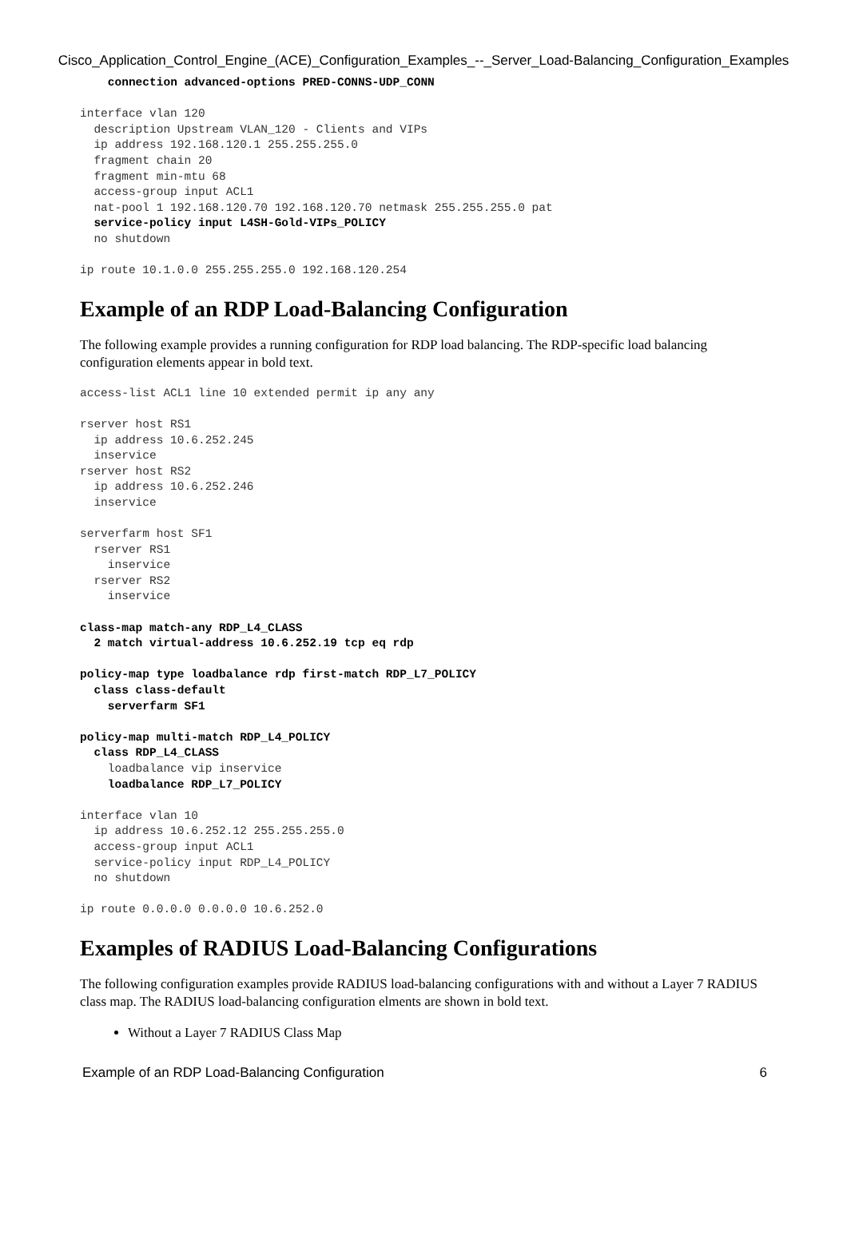Cisco_Application_Control_Engine_(ACE)_Configuration_Examples_--_Server_Load-Balancing_Configuration_Examples
    connection advanced-options PRED-CONNS-UDP_CONN

interface vlan 120
  description Upstream VLAN_120 - Clients and VIPs
  ip address 192.168.120.1 255.255.255.0
  fragment chain 20
  fragment min-mtu 68
  access-group input ACL1
  nat-pool 1 192.168.120.70 192.168.120.70 netmask 255.255.255.0 pat
  service-policy input L4SH-Gold-VIPs_POLICY
  no shutdown

ip route 10.1.0.0 255.255.255.0 192.168.120.254
Example of an RDP Load-Balancing Configuration
The following example provides a running configuration for RDP load balancing. The RDP-specific load balancing configuration elements appear in bold text.
access-list ACL1 line 10 extended permit ip any any

rserver host RS1
  ip address 10.6.252.245
  inservice
rserver host RS2
  ip address 10.6.252.246
  inservice

serverfarm host SF1
  rserver RS1
    inservice
  rserver RS2
    inservice

class-map match-any RDP_L4_CLASS
  2 match virtual-address 10.6.252.19 tcp eq rdp

policy-map type loadbalance rdp first-match RDP_L7_POLICY
  class class-default
    serverfarm SF1

policy-map multi-match RDP_L4_POLICY
  class RDP_L4_CLASS
    loadbalance vip inservice
    loadbalance RDP_L7_POLICY

interface vlan 10
  ip address 10.6.252.12 255.255.255.0
  access-group input ACL1
  service-policy input RDP_L4_POLICY
  no shutdown

ip route 0.0.0.0 0.0.0.0 10.6.252.0
Examples of RADIUS Load-Balancing Configurations
The following configuration examples provide RADIUS load-balancing configurations with and without a Layer 7 RADIUS class map. The RADIUS load-balancing configuration elments are shown in bold text.
Without a Layer 7 RADIUS Class Map
Example of an RDP Load-Balancing Configuration 6